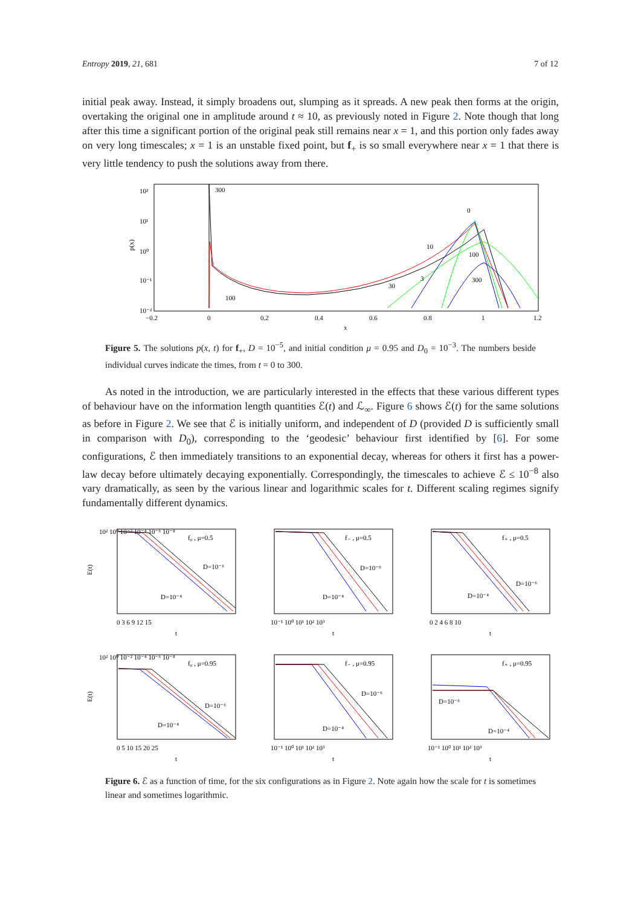Entropy 2019, 21, 681 7 of 12
initial peak away. Instead, it simply broadens out, slumping as it spreads. A new peak then forms at the origin, overtaking the original one in amplitude around t ≈ 10, as previously noted in Figure 2. Note though that long after this time a significant portion of the original peak still remains near x = 1, and this portion only fades away on very long timescales; x = 1 is an unstable fixed point, but f<sub>+</sub> is so small everywhere near x = 1 that there is very little tendency to push the solutions away from there.
10²
10¹
10⁰
10⁻¹
10⁻²
−0.2
0
0.2
0.4
0.6
0.8
1
1.2
x
p(x)
300
100
0
10
100
3
30
300
Figure 5. The solutions p(x, t) for f<sub>+</sub>, D = 10<sup>−5</sup>, and initial condition μ = 0.95 and D<sub>0</sub> = 10<sup>−3</sup>. The numbers beside individual curves indicate the times, from t = 0 to 300.
As noted in the introduction, we are particularly interested in the effects that these various different types of behaviour have on the information length quantities ℰ(t) and ℒ<sub>∞</sub>. Figure 6 shows ℰ(t) for the same solutions as before in Figure 2. We see that ℰ is initially uniform, and independent of D (provided D is sufficiently small in comparison with D<sub>0</sub>), corresponding to the ‘geodesic’ behaviour first identified by [6]. For some configurations, ℰ then immediately transitions to an exponential decay, whereas for others it first has a power-law decay before ultimately decaying exponentially. Correspondingly, the timescales to achieve ℰ ≤ 10<sup>−8</sup> also vary dramatically, as seen by the various linear and logarithmic scales for t. Different scaling regimes signify fundamentally different dynamics.
f₀ , μ=0.5
D=10⁻⁶
D=10⁻⁴
f₋ , μ=0.5
D=10⁻⁶
D=10⁻⁴
f₊ , μ=0.5
D=10⁻⁶
D=10⁻⁴
f₀ , μ=0.95
D=10⁻⁶
D=10⁻⁴
f₋ , μ=0.95
D=10⁻⁶
D=10⁻⁴
f₊ , μ=0.95
D=10⁻⁶
D=10⁻⁴
0 3 6 9 12 15
10⁻¹ 10⁰ 10¹ 10² 10³
0 2 4 6 8 10
0 5 10 15 20 25
10⁻¹ 10⁰ 10¹ 10² 10³
10⁻¹ 10⁰ 10¹ 10² 10³
t
t
t
t
t
t
10² 10⁰ 10⁻² 10⁻⁴ 10⁻⁶ 10⁻⁸
10² 10⁰ 10⁻² 10⁻⁴ 10⁻⁶ 10⁻⁸
E(t)
E(t)
Figure 6. ℰ as a function of time, for the six configurations as in Figure 2. Note again how the scale for t is sometimes linear and sometimes logarithmic.